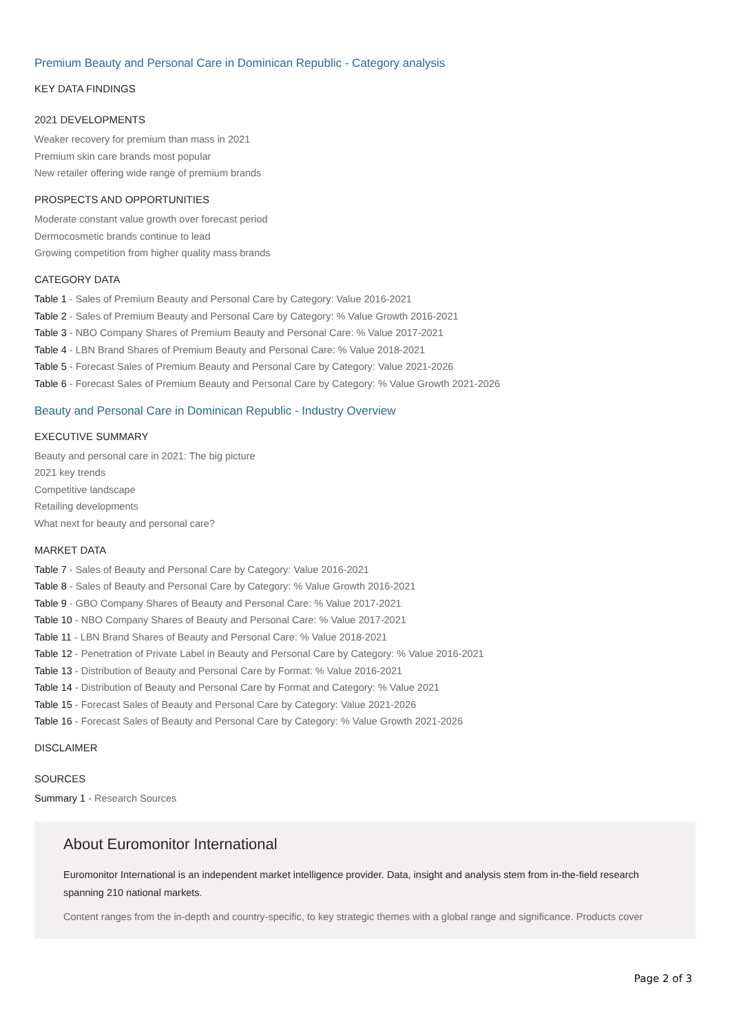Premium Beauty and Personal Care in Dominican Republic - Category analysis
KEY DATA FINDINGS
2021 DEVELOPMENTS
Weaker recovery for premium than mass in 2021
Premium skin care brands most popular
New retailer offering wide range of premium brands
PROSPECTS AND OPPORTUNITIES
Moderate constant value growth over forecast period
Dermocosmetic brands continue to lead
Growing competition from higher quality mass brands
CATEGORY DATA
Table 1 - Sales of Premium Beauty and Personal Care by Category: Value 2016-2021
Table 2 - Sales of Premium Beauty and Personal Care by Category: % Value Growth 2016-2021
Table 3 - NBO Company Shares of Premium Beauty and Personal Care: % Value 2017-2021
Table 4 - LBN Brand Shares of Premium Beauty and Personal Care: % Value 2018-2021
Table 5 - Forecast Sales of Premium Beauty and Personal Care by Category: Value 2021-2026
Table 6 - Forecast Sales of Premium Beauty and Personal Care by Category: % Value Growth 2021-2026
Beauty and Personal Care in Dominican Republic - Industry Overview
EXECUTIVE SUMMARY
Beauty and personal care in 2021: The big picture
2021 key trends
Competitive landscape
Retailing developments
What next for beauty and personal care?
MARKET DATA
Table 7 - Sales of Beauty and Personal Care by Category: Value 2016-2021
Table 8 - Sales of Beauty and Personal Care by Category: % Value Growth 2016-2021
Table 9 - GBO Company Shares of Beauty and Personal Care: % Value 2017-2021
Table 10 - NBO Company Shares of Beauty and Personal Care: % Value 2017-2021
Table 11 - LBN Brand Shares of Beauty and Personal Care: % Value 2018-2021
Table 12 - Penetration of Private Label in Beauty and Personal Care by Category: % Value 2016-2021
Table 13 - Distribution of Beauty and Personal Care by Format: % Value 2016-2021
Table 14 - Distribution of Beauty and Personal Care by Format and Category: % Value 2021
Table 15 - Forecast Sales of Beauty and Personal Care by Category: Value 2021-2026
Table 16 - Forecast Sales of Beauty and Personal Care by Category: % Value Growth 2021-2026
DISCLAIMER
SOURCES
Summary 1 - Research Sources
About Euromonitor International
Euromonitor International is an independent market intelligence provider. Data, insight and analysis stem from in-the-field research spanning 210 national markets.
Content ranges from the in-depth and country-specific, to key strategic themes with a global range and significance. Products cover
Page 2 of 3